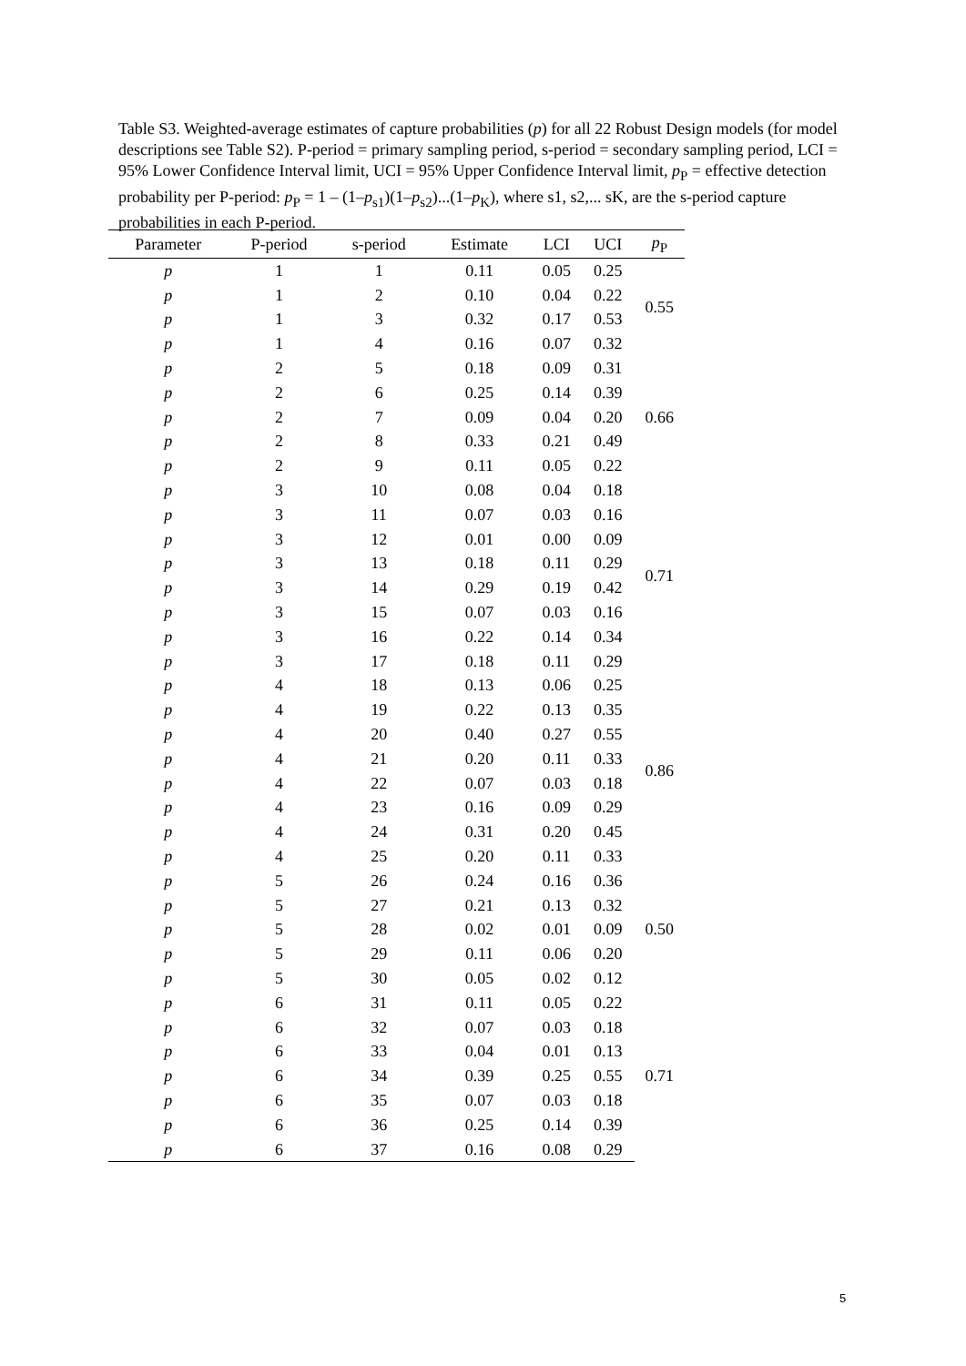Table S3. Weighted-average estimates of capture probabilities (p) for all 22 Robust Design models (for model descriptions see Table S2). P-period = primary sampling period, s-period = secondary sampling period, LCI = 95% Lower Confidence Interval limit, UCI = 95% Upper Confidence Interval limit, p<sub>P</sub> = effective detection probability per P-period: p<sub>P</sub> = 1 – (1–p<sub>s1</sub>)(1–p<sub>s2</sub>)...(1–p<sub>K</sub>), where s1, s2,... sK, are the s-period capture probabilities in each P-period.
| Parameter | P-period | s-period | Estimate | LCI | UCI | p<sub>P</sub> |
| --- | --- | --- | --- | --- | --- | --- |
| p | 1 | 1 | 0.11 | 0.05 | 0.25 | 0.55 |
| p | 1 | 2 | 0.10 | 0.04 | 0.22 | |
| p | 1 | 3 | 0.32 | 0.17 | 0.53 | |
| p | 1 | 4 | 0.16 | 0.07 | 0.32 | |
| p | 2 | 5 | 0.18 | 0.09 | 0.31 | 0.66 |
| p | 2 | 6 | 0.25 | 0.14 | 0.39 | |
| p | 2 | 7 | 0.09 | 0.04 | 0.20 | |
| p | 2 | 8 | 0.33 | 0.21 | 0.49 | |
| p | 2 | 9 | 0.11 | 0.05 | 0.22 | |
| p | 3 | 10 | 0.08 | 0.04 | 0.18 | 0.71 |
| p | 3 | 11 | 0.07 | 0.03 | 0.16 | |
| p | 3 | 12 | 0.01 | 0.00 | 0.09 | |
| p | 3 | 13 | 0.18 | 0.11 | 0.29 | |
| p | 3 | 14 | 0.29 | 0.19 | 0.42 | |
| p | 3 | 15 | 0.07 | 0.03 | 0.16 | |
| p | 3 | 16 | 0.22 | 0.14 | 0.34 | |
| p | 3 | 17 | 0.18 | 0.11 | 0.29 | |
| p | 4 | 18 | 0.13 | 0.06 | 0.25 | 0.86 |
| p | 4 | 19 | 0.22 | 0.13 | 0.35 | |
| p | 4 | 20 | 0.40 | 0.27 | 0.55 | |
| p | 4 | 21 | 0.20 | 0.11 | 0.33 | |
| p | 4 | 22 | 0.07 | 0.03 | 0.18 | |
| p | 4 | 23 | 0.16 | 0.09 | 0.29 | |
| p | 4 | 24 | 0.31 | 0.20 | 0.45 | |
| p | 4 | 25 | 0.20 | 0.11 | 0.33 | |
| p | 5 | 26 | 0.24 | 0.16 | 0.36 | 0.50 |
| p | 5 | 27 | 0.21 | 0.13 | 0.32 | |
| p | 5 | 28 | 0.02 | 0.01 | 0.09 | |
| p | 5 | 29 | 0.11 | 0.06 | 0.20 | |
| p | 5 | 30 | 0.05 | 0.02 | 0.12 | |
| p | 6 | 31 | 0.11 | 0.05 | 0.22 | 0.71 |
| p | 6 | 32 | 0.07 | 0.03 | 0.18 | |
| p | 6 | 33 | 0.04 | 0.01 | 0.13 | |
| p | 6 | 34 | 0.39 | 0.25 | 0.55 | |
| p | 6 | 35 | 0.07 | 0.03 | 0.18 | |
| p | 6 | 36 | 0.25 | 0.14 | 0.39 | |
| p | 6 | 37 | 0.16 | 0.08 | 0.29 | |
5